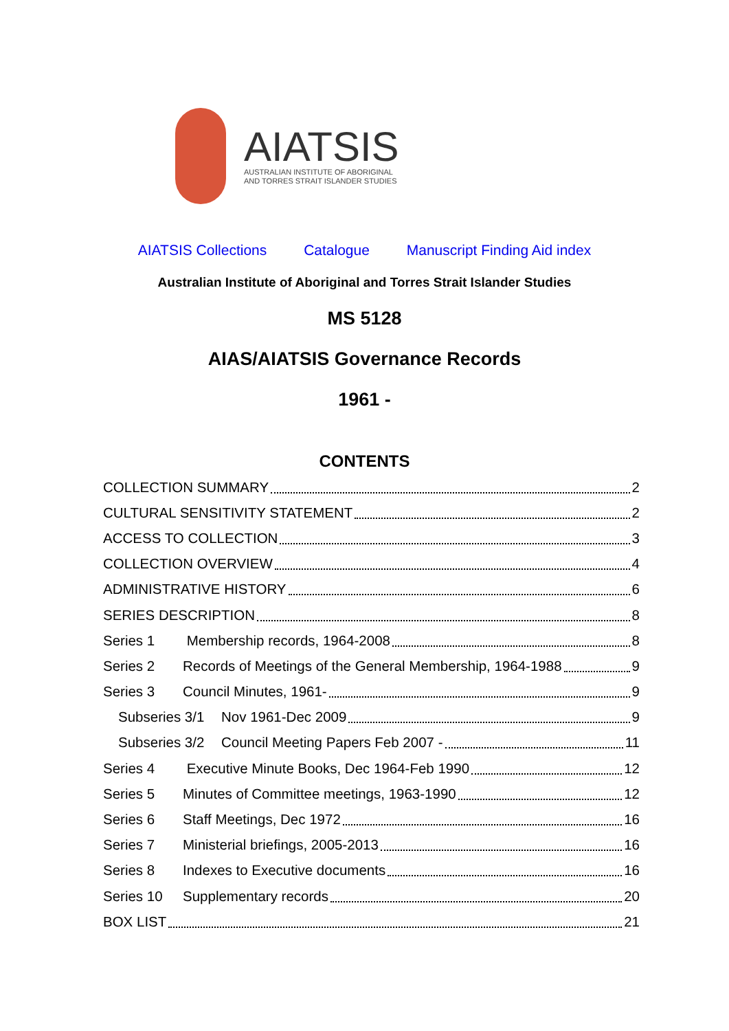AIATSIS
AUSTRALIAN INSTITUTE OF ABORIGINAL
AND TORRES STRAIT ISLANDER STUDIES
AIATSIS Collections Catalogue Manuscript Finding Aid index
Australian Institute of Aboriginal and Torres Strait Islander Studies
MS 5128
AIAS/AIATSIS Governance Records
1961 -
CONTENTS
COLLECTION SUMMARY 2
CULTURAL SENSITIVITY STATEMENT 2
ACCESS TO COLLECTION 3
COLLECTION OVERVIEW 4
ADMINISTRATIVE HISTORY 6
SERIES DESCRIPTION 8
Series 1 Membership records, 1964-2008 8
Series 2 Records of Meetings of the General Membership, 1964-1988 9
Series 3 Council Minutes, 1961- 9
Subseries 3/1 Nov 1961-Dec 2009 9
Subseries 3/2 Council Meeting Papers Feb 2007 - 11
Series 4 Executive Minute Books, Dec 1964-Feb 1990 12
Series 5 Minutes of Committee meetings, 1963-1990 12
Series 6 Staff Meetings, Dec 1972 16
Series 7 Ministerial briefings, 2005-2013 16
Series 8 Indexes to Executive documents 16
Series 10 Supplementary records 20
BOX LIST 21